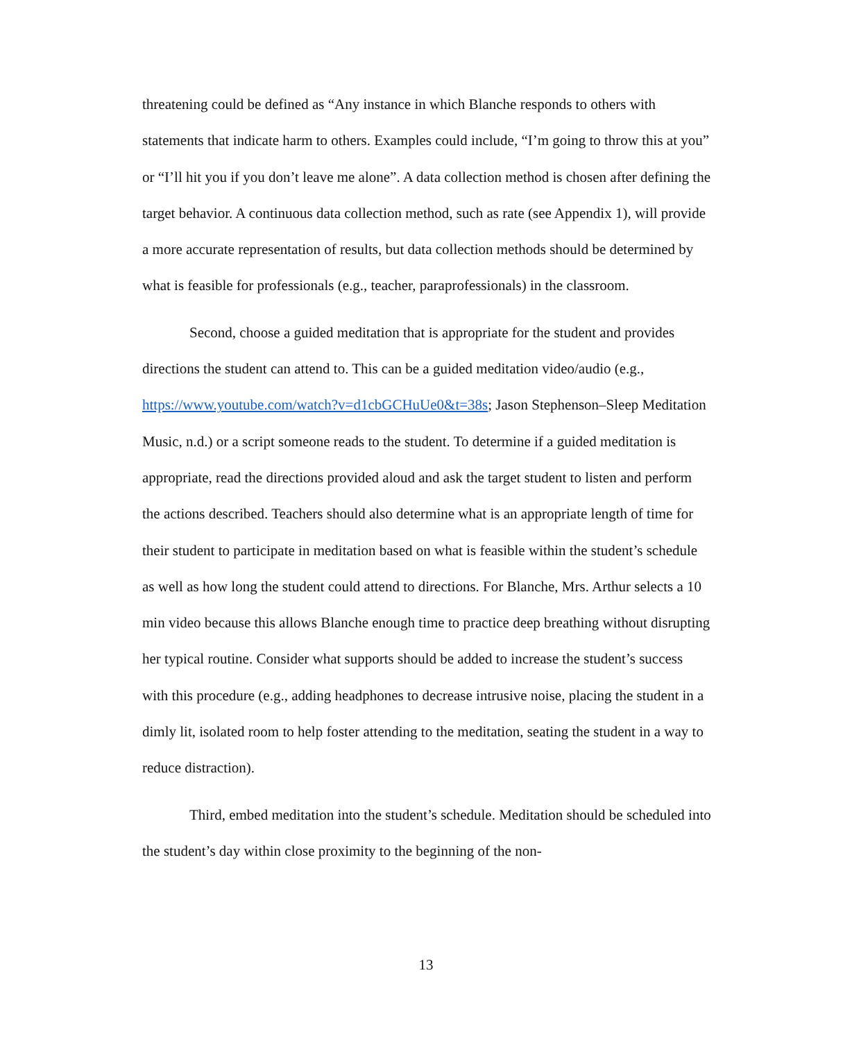threatening could be defined as “Any instance in which Blanche responds to others with statements that indicate harm to others. Examples could include, “I’m going to throw this at you” or “I’ll hit you if you don’t leave me alone”. A data collection method is chosen after defining the target behavior. A continuous data collection method, such as rate (see Appendix 1), will provide a more accurate representation of results, but data collection methods should be determined by what is feasible for professionals (e.g., teacher, paraprofessionals) in the classroom.
Second, choose a guided meditation that is appropriate for the student and provides directions the student can attend to. This can be a guided meditation video/audio (e.g., https://www.youtube.com/watch?v=d1cbGCHuUe0&t=38s; Jason Stephenson–Sleep Meditation Music, n.d.) or a script someone reads to the student. To determine if a guided meditation is appropriate, read the directions provided aloud and ask the target student to listen and perform the actions described. Teachers should also determine what is an appropriate length of time for their student to participate in meditation based on what is feasible within the student’s schedule as well as how long the student could attend to directions. For Blanche, Mrs. Arthur selects a 10 min video because this allows Blanche enough time to practice deep breathing without disrupting her typical routine. Consider what supports should be added to increase the student’s success with this procedure (e.g., adding headphones to decrease intrusive noise, placing the student in a dimly lit, isolated room to help foster attending to the meditation, seating the student in a way to reduce distraction).
Third, embed meditation into the student’s schedule. Meditation should be scheduled into the student’s day within close proximity to the beginning of the non-
13